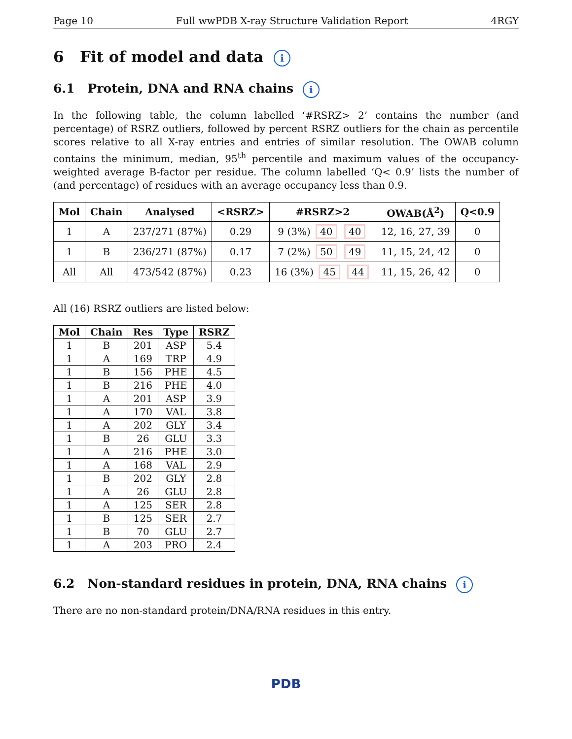Page 10 Full wwPDB X-ray Structure Validation Report 4RGY
6 Fit of model and data i
6.1 Protein, DNA and RNA chains i
In the following table, the column labelled ‘#RSRZ> 2’ contains the number (and percentage) of RSRZ outliers, followed by percent RSRZ outliers for the chain as percentile scores relative to all X-ray entries and entries of similar resolution. The OWAB column contains the minimum, median, 95<sup>th</sup> percentile and maximum values of the occupancy-weighted average B-factor per residue. The column labelled ‘Q< 0.9’ lists the number of (and percentage) of residues with an average occupancy less than 0.9.
| Mol | Chain | Analysed | <RSRZ> | #RSRZ>2 | OWAB(Å<sup>2</sup>) | Q<0.9 |
| --- | --- | --- | --- | --- | --- | --- |
| 1 | A | 237/271 (87%) | 0.29 | 9 (3%) 40 40 | 12, 16, 27, 39 | 0 |
| 1 | B | 236/271 (87%) | 0.17 | 7 (2%) 50 49 | 11, 15, 24, 42 | 0 |
| All | All | 473/542 (87%) | 0.23 | 16 (3%) 45 44 | 11, 15, 26, 42 | 0 |
All (16) RSRZ outliers are listed below:
| Mol | Chain | Res | Type | RSRZ |
| --- | --- | --- | --- | --- |
| 1 | B | 201 | ASP | 5.4 |
| 1 | A | 169 | TRP | 4.9 |
| 1 | B | 156 | PHE | 4.5 |
| 1 | B | 216 | PHE | 4.0 |
| 1 | A | 201 | ASP | 3.9 |
| 1 | A | 170 | VAL | 3.8 |
| 1 | A | 202 | GLY | 3.4 |
| 1 | B | 26 | GLU | 3.3 |
| 1 | A | 216 | PHE | 3.0 |
| 1 | A | 168 | VAL | 2.9 |
| 1 | B | 202 | GLY | 2.8 |
| 1 | A | 26 | GLU | 2.8 |
| 1 | A | 125 | SER | 2.8 |
| 1 | B | 125 | SER | 2.7 |
| 1 | B | 70 | GLU | 2.7 |
| 1 | A | 203 | PRO | 2.4 |
6.2 Non-standard residues in protein, DNA, RNA chains i
There are no non-standard protein/DNA/RNA residues in this entry.
PDB